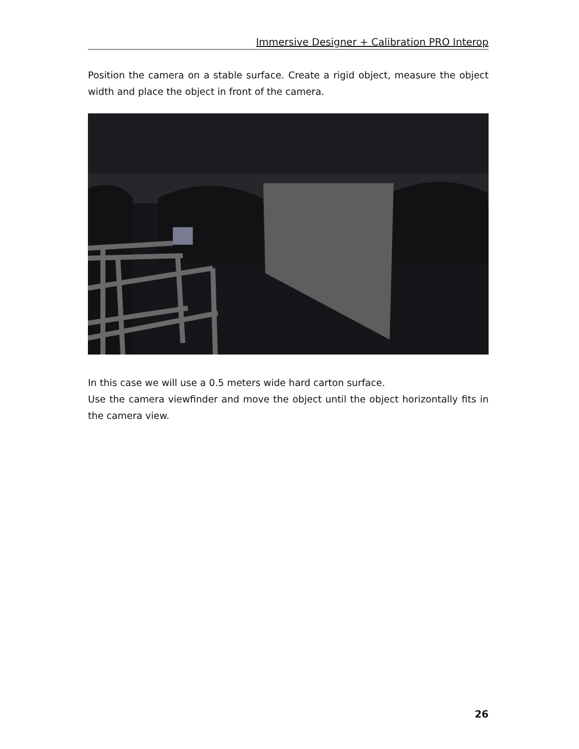Immersive Designer + Calibration PRO Interop
Position the camera on a stable surface. Create a rigid object, measure the object width and place the object in front of the camera.
In this case we will use a 0.5 meters wide hard carton surface.
Use the camera viewfinder and move the object until the object horizontally fits in the camera view.
26